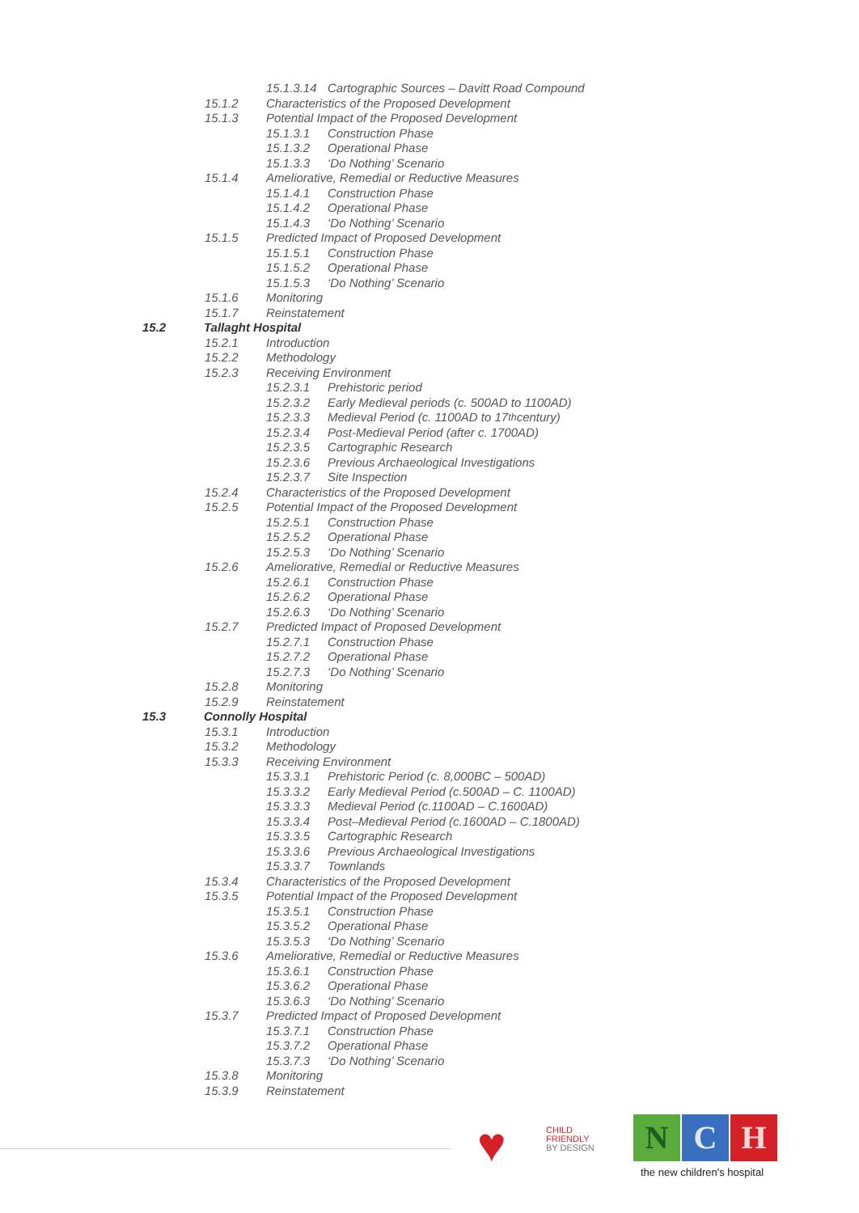15.1.3.14 Cartographic Sources – Davitt Road Compound
15.1.2 Characteristics of the Proposed Development
15.1.3 Potential Impact of the Proposed Development
15.1.3.1 Construction Phase
15.1.3.2 Operational Phase
15.1.3.3 ‘Do Nothing’ Scenario
15.1.4 Ameliorative, Remedial or Reductive Measures
15.1.4.1 Construction Phase
15.1.4.2 Operational Phase
15.1.4.3 ‘Do Nothing’ Scenario
15.1.5 Predicted Impact of Proposed Development
15.1.5.1 Construction Phase
15.1.5.2 Operational Phase
15.1.5.3 ‘Do Nothing’ Scenario
15.1.6 Monitoring
15.1.7 Reinstatement
15.2 Tallaght Hospital
15.2.1 Introduction
15.2.2 Methodology
15.2.3 Receiving Environment
15.2.3.1 Prehistoric period
15.2.3.2 Early Medieval periods (c. 500AD to 1100AD)
15.2.3.3 Medieval Period (c. 1100AD to 17<sup>th</sup> century)
15.2.3.4 Post-Medieval Period (after c. 1700AD)
15.2.3.5 Cartographic Research
15.2.3.6 Previous Archaeological Investigations
15.2.3.7 Site Inspection
15.2.4 Characteristics of the Proposed Development
15.2.5 Potential Impact of the Proposed Development
15.2.5.1 Construction Phase
15.2.5.2 Operational Phase
15.2.5.3 ‘Do Nothing’ Scenario
15.2.6 Ameliorative, Remedial or Reductive Measures
15.2.6.1 Construction Phase
15.2.6.2 Operational Phase
15.2.6.3 ‘Do Nothing’ Scenario
15.2.7 Predicted Impact of Proposed Development
15.2.7.1 Construction Phase
15.2.7.2 Operational Phase
15.2.7.3 ‘Do Nothing’ Scenario
15.2.8 Monitoring
15.2.9 Reinstatement
15.3 Connolly Hospital
15.3.1 Introduction
15.3.2 Methodology
15.3.3 Receiving Environment
15.3.3.1 Prehistoric Period (c. 8,000BC – 500AD)
15.3.3.2 Early Medieval Period (c.500AD – C. 1100AD)
15.3.3.3 Medieval Period (c.1100AD – C.1600AD)
15.3.3.4 Post–Medieval Period (c.1600AD – C.1800AD)
15.3.3.5 Cartographic Research
15.3.3.6 Previous Archaeological Investigations
15.3.3.7 Townlands
15.3.4 Characteristics of the Proposed Development
15.3.5 Potential Impact of the Proposed Development
15.3.5.1 Construction Phase
15.3.5.2 Operational Phase
15.3.5.3 ‘Do Nothing’ Scenario
15.3.6 Ameliorative, Remedial or Reductive Measures
15.3.6.1 Construction Phase
15.3.6.2 Operational Phase
15.3.6.3 ‘Do Nothing’ Scenario
15.3.7 Predicted Impact of Proposed Development
15.3.7.1 Construction Phase
15.3.7.2 Operational Phase
15.3.7.3 ‘Do Nothing’ Scenario
15.3.8 Monitoring
15.3.9 Reinstatement
♥
CHILD
FRIENDLY
BY DESIGN
N C H
the new children's hospital